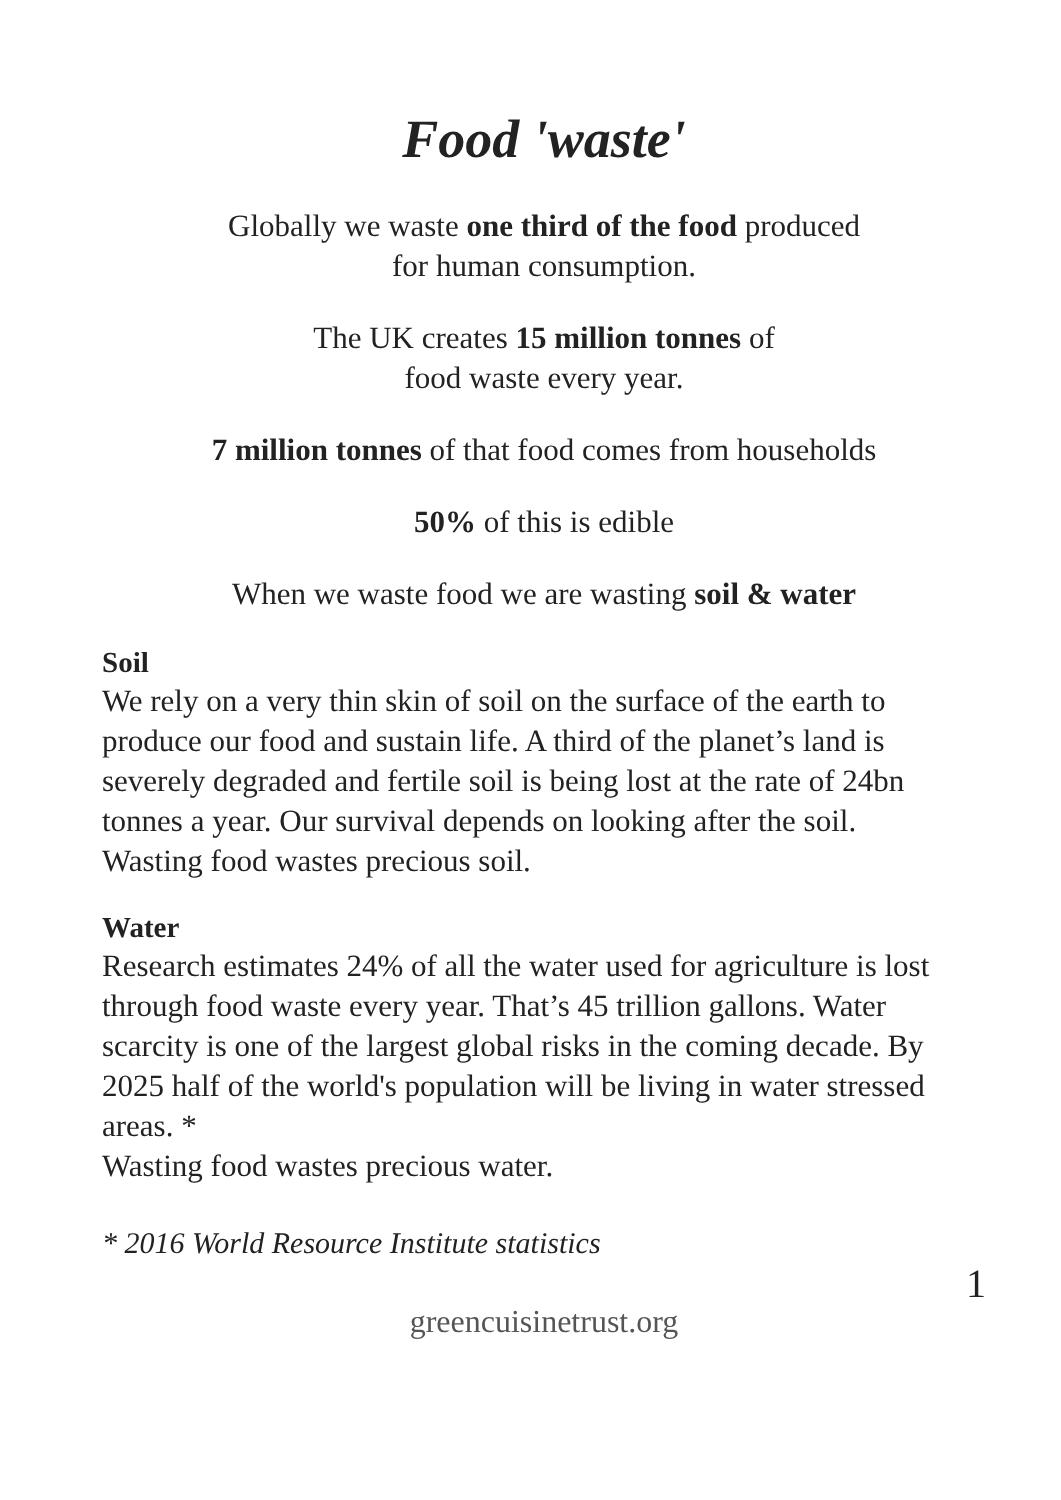Food 'waste'
Globally we waste one third of the food produced
for human consumption.
The UK creates 15 million tonnes of
food waste every year.
7 million tonnes of that food comes from households
50% of this is edible
When we waste food we are wasting soil & water
Soil
We rely on a very thin skin of soil on the surface of the earth to produce our food and sustain life. A third of the planet’s land is severely degraded and fertile soil is being lost at the rate of 24bn tonnes a year. Our survival depends on looking after the soil.
Wasting food wastes precious soil.
Water
Research estimates 24% of all the water used for agriculture is lost through food waste every year. That’s 45 trillion gallons. Water scarcity is one of the largest global risks in the coming decade. By 2025 half of the world's population will be living in water stressed areas. *
Wasting food wastes precious water.
* 2016 World Resource Institute statistics
1
greencuisinetrust.org